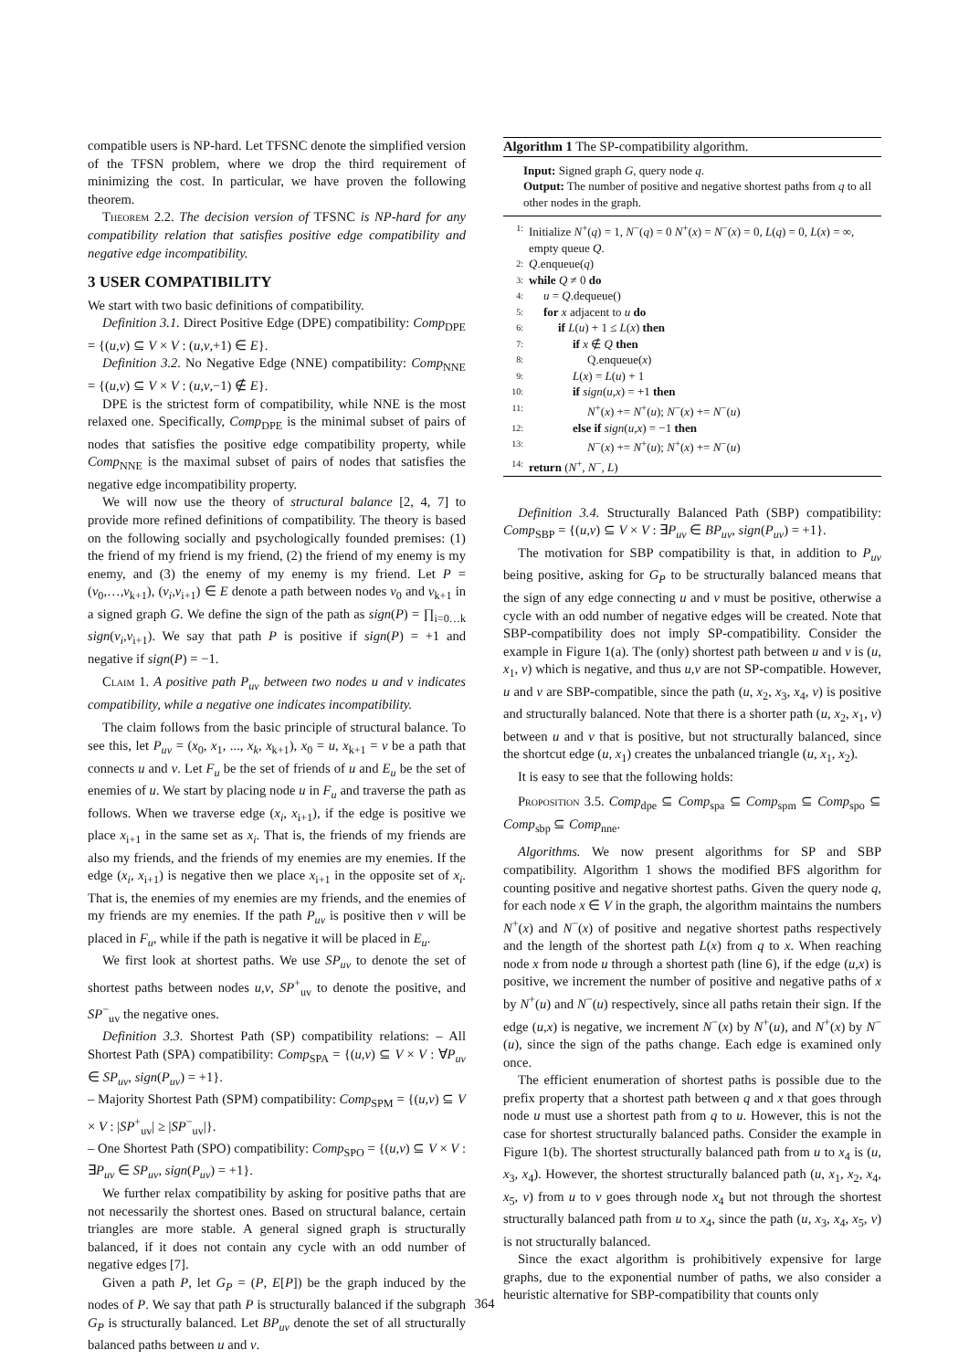compatible users is NP-hard. Let TFSNC denote the simplified version of the TFSN problem, where we drop the third requirement of minimizing the cost. In particular, we have proven the following theorem.
Theorem 2.2. The decision version of TFSNC is NP-hard for any compatibility relation that satisfies positive edge compatibility and negative edge incompatibility.
3 USER COMPATIBILITY
We start with two basic definitions of compatibility.
Definition 3.1. Direct Positive Edge (DPE) compatibility: Comp<sub>DPE</sub> = {(u,v) ⊆ V × V : (u,v,+1) ∈ E}.
Definition 3.2. No Negative Edge (NNE) compatibility: Comp<sub>NNE</sub> = {(u,v) ⊆ V × V : (u,v,−1) ∉ E}.
DPE is the strictest form of compatibility, while NNE is the most relaxed one. Specifically, Comp<sub>DPE</sub> is the minimal subset of pairs of nodes that satisfies the positive edge compatibility property, while Comp<sub>NNE</sub> is the maximal subset of pairs of nodes that satisfies the negative edge incompatibility property.
We will now use the theory of structural balance [2, 4, 7] to provide more refined definitions of compatibility. The theory is based on the following socially and psychologically founded premises: (1) the friend of my friend is my friend, (2) the friend of my enemy is my enemy, and (3) the enemy of my enemy is my friend. Let P = (v<sub>0</sub>,…,v<sub>k+1</sub>), (v<sub>i</sub>,v<sub>i+1</sub>) ∈ E denote a path between nodes v<sub>0</sub> and v<sub>k+1</sub> in a signed graph G. We define the sign of the path as sign(P) = ∏<sub>i=0…k</sub> sign(v<sub>i</sub>,v<sub>i+1</sub>). We say that path P is positive if sign(P) = +1 and negative if sign(P) = −1.
Claim 1. A positive path P<sub>uv</sub> between two nodes u and v indicates compatibility, while a negative one indicates incompatibility.
The claim follows from the basic principle of structural balance. To see this, let P<sub>uv</sub> = (x<sub>0</sub>, x<sub>1</sub>, ..., x<sub>k</sub>, x<sub>k+1</sub>), x<sub>0</sub> = u, x<sub>k+1</sub> = v be a path that connects u and v. Let F<sub>u</sub> be the set of friends of u and E<sub>u</sub> be the set of enemies of u. We start by placing node u in F<sub>u</sub> and traverse the path as follows. When we traverse edge (x<sub>i</sub>, x<sub>i+1</sub>), if the edge is positive we place x<sub>i+1</sub> in the same set as x<sub>i</sub>. That is, the friends of my friends are also my friends, and the friends of my enemies are my enemies. If the edge (x<sub>i</sub>, x<sub>i+1</sub>) is negative then we place x<sub>i+1</sub> in the opposite set of x<sub>i</sub>. That is, the enemies of my enemies are my friends, and the enemies of my friends are my enemies. If the path P<sub>uv</sub> is positive then v will be placed in F<sub>u</sub>, while if the path is negative it will be placed in E<sub>u</sub>.
We first look at shortest paths. We use SP<sub>uv</sub> to denote the set of shortest paths between nodes u,v, SP<sup>+</sup><sub>uv</sub> to denote the positive, and SP<sup>−</sup><sub>uv</sub> the negative ones.
Definition 3.3. Shortest Path (SP) compatibility relations: – All Shortest Path (SPA) compatibility: Comp<sub>SPA</sub> = {(u,v) ⊆ V × V : ∀P<sub>uv</sub> ∈ SP<sub>uv</sub>, sign(P<sub>uv</sub>) = +1}.
– Majority Shortest Path (SPM) compatibility: Comp<sub>SPM</sub> = {(u,v) ⊆ V × V : |SP<sup>+</sup><sub>uv</sub>| ≥ |SP<sup>−</sup><sub>uv</sub>|}.
– One Shortest Path (SPO) compatibility: Comp<sub>SPO</sub> = {(u,v) ⊆ V × V : ∃P<sub>uv</sub> ∈ SP<sub>uv</sub>, sign(P<sub>uv</sub>) = +1}.
We further relax compatibility by asking for positive paths that are not necessarily the shortest ones. Based on structural balance, certain triangles are more stable. A general signed graph is structurally balanced, if it does not contain any cycle with an odd number of negative edges [7].
Given a path P, let G<sub>P</sub> = (P, E[P]) be the graph induced by the nodes of P. We say that path P is structurally balanced if the subgraph G<sub>P</sub> is structurally balanced. Let BP<sub>uv</sub> denote the set of all structurally balanced paths between u and v.
Algorithm 1 The SP-compatibility algorithm.
Input: Signed graph G, query node q.
Output: The number of positive and negative shortest paths from q to all other nodes in the graph.
1: Initialize N<sup>+</sup>(q) = 1, N<sup>−</sup>(q) = 0 N<sup>+</sup>(x) = N<sup>−</sup>(x) = 0, L(q) = 0, L(x) = ∞, empty queue Q.
2: Q.enqueue(q)
3: while Q ≠ 0 do
4: u = Q.dequeue()
5: for x adjacent to u do
6: if L(u) + 1 ≤ L(x) then
7: if x ∉ Q then
8: Q.enqueue(x)
9: L(x) = L(u) + 1
10: if sign(u,x) = +1 then
11: N<sup>+</sup>(x) += N<sup>+</sup>(u); N<sup>−</sup>(x) += N<sup>−</sup>(u)
12: else if sign(u,x) = −1 then
13: N<sup>−</sup>(x) += N<sup>+</sup>(u); N<sup>+</sup>(x) += N<sup>−</sup>(u)
14: return (N<sup>+</sup>, N<sup>−</sup>, L)
Definition 3.4. Structurally Balanced Path (SBP) compatibility: Comp<sub>SBP</sub> = {(u,v) ⊆ V × V : ∃P<sub>uv</sub> ∈ BP<sub>uv</sub>, sign(P<sub>uv</sub>) = +1}.
The motivation for SBP compatibility is that, in addition to P<sub>uv</sub> being positive, asking for G<sub>P</sub> to be structurally balanced means that the sign of any edge connecting u and v must be positive, otherwise a cycle with an odd number of negative edges will be created. Note that SBP-compatibility does not imply SP-compatibility. Consider the example in Figure 1(a). The (only) shortest path between u and v is (u, x<sub>1</sub>, v) which is negative, and thus u,v are not SP-compatible. However, u and v are SBP-compatible, since the path (u, x<sub>2</sub>, x<sub>3</sub>, x<sub>4</sub>, v) is positive and structurally balanced. Note that there is a shorter path (u, x<sub>2</sub>, x<sub>1</sub>, v) between u and v that is positive, but not structurally balanced, since the shortcut edge (u, x<sub>1</sub>) creates the unbalanced triangle (u, x<sub>1</sub>, x<sub>2</sub>).
It is easy to see that the following holds:
Proposition 3.5. Comp<sub>dpe</sub> ⊆ Comp<sub>spa</sub> ⊆ Comp<sub>spm</sub> ⊆ Comp<sub>spo</sub> ⊆ Comp<sub>sbp</sub> ⊆ Comp<sub>nne</sub>.
Algorithms. We now present algorithms for SP and SBP compatibility. Algorithm 1 shows the modified BFS algorithm for counting positive and negative shortest paths. Given the query node q, for each node x ∈ V in the graph, the algorithm maintains the numbers N<sup>+</sup>(x) and N<sup>−</sup>(x) of positive and negative shortest paths respectively and the length of the shortest path L(x) from q to x. When reaching node x from node u through a shortest path (line 6), if the edge (u,x) is positive, we increment the number of positive and negative paths of x by N<sup>+</sup>(u) and N<sup>−</sup>(u) respectively, since all paths retain their sign. If the edge (u,x) is negative, we increment N<sup>−</sup>(x) by N<sup>+</sup>(u), and N<sup>+</sup>(x) by N<sup>−</sup>(u), since the sign of the paths change. Each edge is examined only once.
The efficient enumeration of shortest paths is possible due to the prefix property that a shortest path between q and x that goes through node u must use a shortest path from q to u. However, this is not the case for shortest structurally balanced paths. Consider the example in Figure 1(b). The shortest structurally balanced path from u to x<sub>4</sub> is (u, x<sub>3</sub>, x<sub>4</sub>). However, the shortest structurally balanced path (u, x<sub>1</sub>, x<sub>2</sub>, x<sub>4</sub>, x<sub>5</sub>, v) from u to v goes through node x<sub>4</sub> but not through the shortest structurally balanced path from u to x<sub>4</sub>, since the path (u, x<sub>3</sub>, x<sub>4</sub>, x<sub>5</sub>, v) is not structurally balanced.
Since the exact algorithm is prohibitively expensive for large graphs, due to the exponential number of paths, we also consider a heuristic alternative for SBP-compatibility that counts only
364